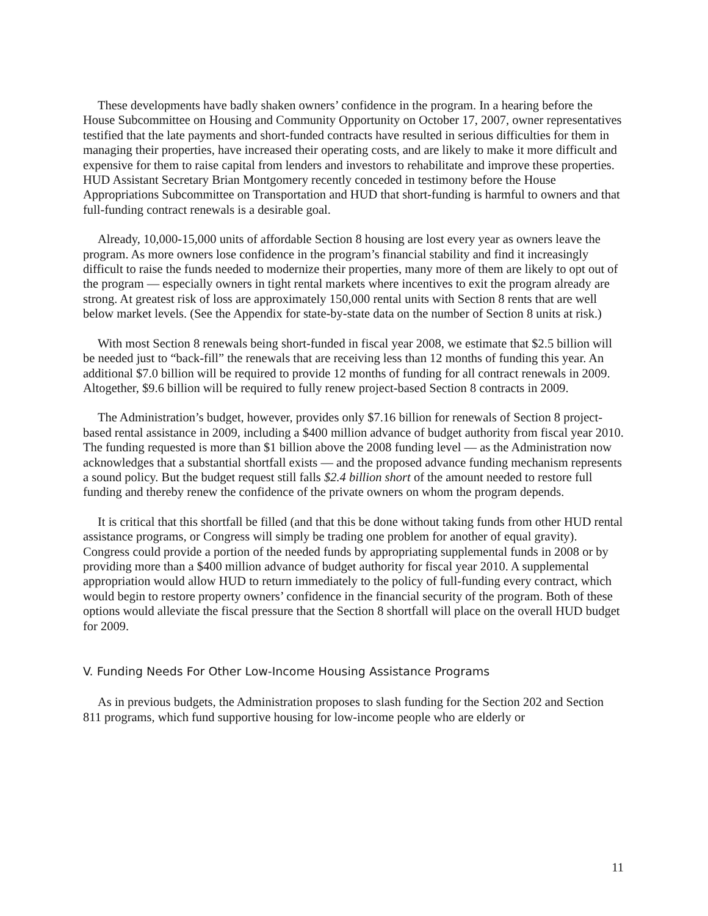These developments have badly shaken owners’ confidence in the program. In a hearing before the House Subcommittee on Housing and Community Opportunity on October 17, 2007, owner representatives testified that the late payments and short-funded contracts have resulted in serious difficulties for them in managing their properties, have increased their operating costs, and are likely to make it more difficult and expensive for them to raise capital from lenders and investors to rehabilitate and improve these properties. HUD Assistant Secretary Brian Montgomery recently conceded in testimony before the House Appropriations Subcommittee on Transportation and HUD that short-funding is harmful to owners and that full-funding contract renewals is a desirable goal.
Already, 10,000-15,000 units of affordable Section 8 housing are lost every year as owners leave the program. As more owners lose confidence in the program’s financial stability and find it increasingly difficult to raise the funds needed to modernize their properties, many more of them are likely to opt out of the program — especially owners in tight rental markets where incentives to exit the program already are strong. At greatest risk of loss are approximately 150,000 rental units with Section 8 rents that are well below market levels. (See the Appendix for state-by-state data on the number of Section 8 units at risk.)
With most Section 8 renewals being short-funded in fiscal year 2008, we estimate that $2.5 billion will be needed just to “back-fill” the renewals that are receiving less than 12 months of funding this year. An additional $7.0 billion will be required to provide 12 months of funding for all contract renewals in 2009. Altogether, $9.6 billion will be required to fully renew project-based Section 8 contracts in 2009.
The Administration’s budget, however, provides only $7.16 billion for renewals of Section 8 project-based rental assistance in 2009, including a $400 million advance of budget authority from fiscal year 2010. The funding requested is more than $1 billion above the 2008 funding level — as the Administration now acknowledges that a substantial shortfall exists — and the proposed advance funding mechanism represents a sound policy. But the budget request still falls $2.4 billion short of the amount needed to restore full funding and thereby renew the confidence of the private owners on whom the program depends.
It is critical that this shortfall be filled (and that this be done without taking funds from other HUD rental assistance programs, or Congress will simply be trading one problem for another of equal gravity). Congress could provide a portion of the needed funds by appropriating supplemental funds in 2008 or by providing more than a $400 million advance of budget authority for fiscal year 2010. A supplemental appropriation would allow HUD to return immediately to the policy of full-funding every contract, which would begin to restore property owners’ confidence in the financial security of the program. Both of these options would alleviate the fiscal pressure that the Section 8 shortfall will place on the overall HUD budget for 2009.
V. Funding Needs For Other Low-Income Housing Assistance Programs
As in previous budgets, the Administration proposes to slash funding for the Section 202 and Section 811 programs, which fund supportive housing for low-income people who are elderly or
11